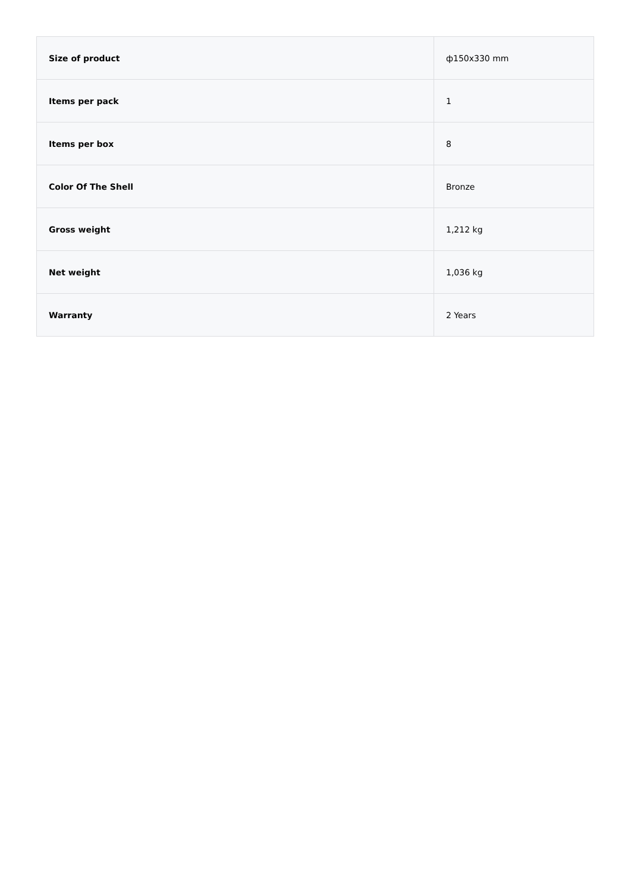| Size of product | ф150x330 mm |
| Items per pack | 1 |
| Items per box | 8 |
| Color Of The Shell | Bronze |
| Gross weight | 1,212 kg |
| Net weight | 1,036 kg |
| Warranty | 2 Years |